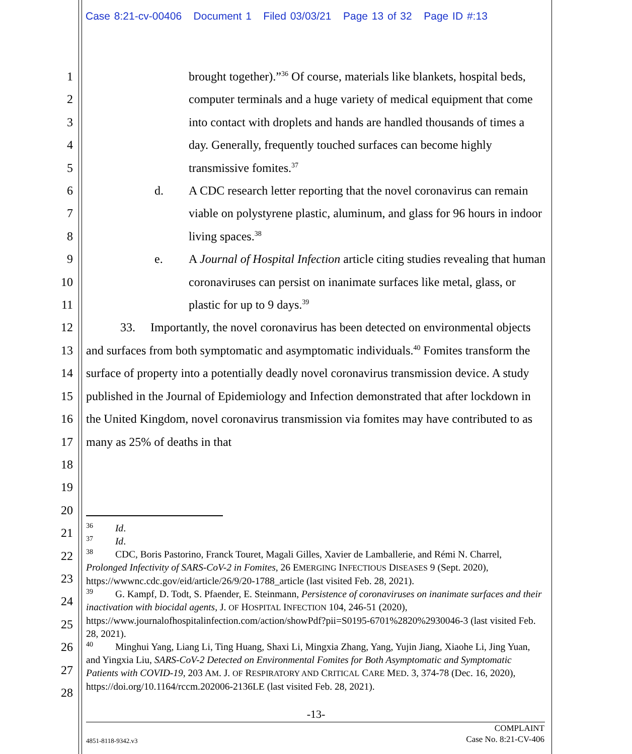Case 8:21-cv-00406 Document 1 Filed 03/03/21 Page 13 of 32 Page ID #:13
1
2
3
4
5
6
7
8
9
10
11
12
13
14
15
16
17
18
19
20
21
22
23
24
25
26
27
28
brought together).”<sup>36</sup> Of course, materials like blankets, hospital beds, computer terminals and a huge variety of medical equipment that come into contact with droplets and hands are handled thousands of times a day. Generally, frequently touched surfaces can become highly transmissive fomites.<sup>37</sup>
d. A CDC research letter reporting that the novel coronavirus can remain viable on polystyrene plastic, aluminum, and glass for 96 hours in indoor living spaces.<sup>38</sup>
e. A Journal of Hospital Infection article citing studies revealing that human coronaviruses can persist on inanimate surfaces like metal, glass, or plastic for up to 9 days.<sup>39</sup>
33. Importantly, the novel coronavirus has been detected on environmental objects and surfaces from both symptomatic and asymptomatic individuals.<sup>40</sup> Fomites transform the surface of property into a potentially deadly novel coronavirus transmission device. A study published in the Journal of Epidemiology and Infection demonstrated that after lockdown in the United Kingdom, novel coronavirus transmission via fomites may have contributed to as many as 25% of deaths in that
<sup>36</sup> Id.
<sup>37</sup> Id.
<sup>38</sup> CDC, Boris Pastorino, Franck Touret, Magali Gilles, Xavier de Lamballerie, and Rémi N. Charrel, Prolonged Infectivity of SARS-CoV-2 in Fomites, 26 EMERGING INFECTIOUS DISEASES 9 (Sept. 2020), https://wwwnc.cdc.gov/eid/article/26/9/20-1788_article (last visited Feb. 28, 2021).
<sup>39</sup> G. Kampf, D. Todt, S. Pfaender, E. Steinmann, Persistence of coronaviruses on inanimate surfaces and their inactivation with biocidal agents, J. OF HOSPITAL INFECTION 104, 246-51 (2020), https://www.journalofhospitalinfection.com/action/showPdf?pii=S0195-6701%2820%2930046-3 (last visited Feb. 28, 2021).
<sup>40</sup> Minghui Yang, Liang Li, Ting Huang, Shaxi Li, Mingxia Zhang, Yang, Yujin Jiang, Xiaohe Li, Jing Yuan, and Yingxia Liu, SARS-CoV-2 Detected on Environmental Fomites for Both Asymptomatic and Symptomatic Patients with COVID-19, 203 AM. J. OF RESPIRATORY AND CRITICAL CARE MED. 3, 374-78 (Dec. 16, 2020), https://doi.org/10.1164/rccm.202006-2136LE (last visited Feb. 28, 2021).
-13-
COMPLAINT
Case No. 8:21-CV-406
4851-8118-9342.v3